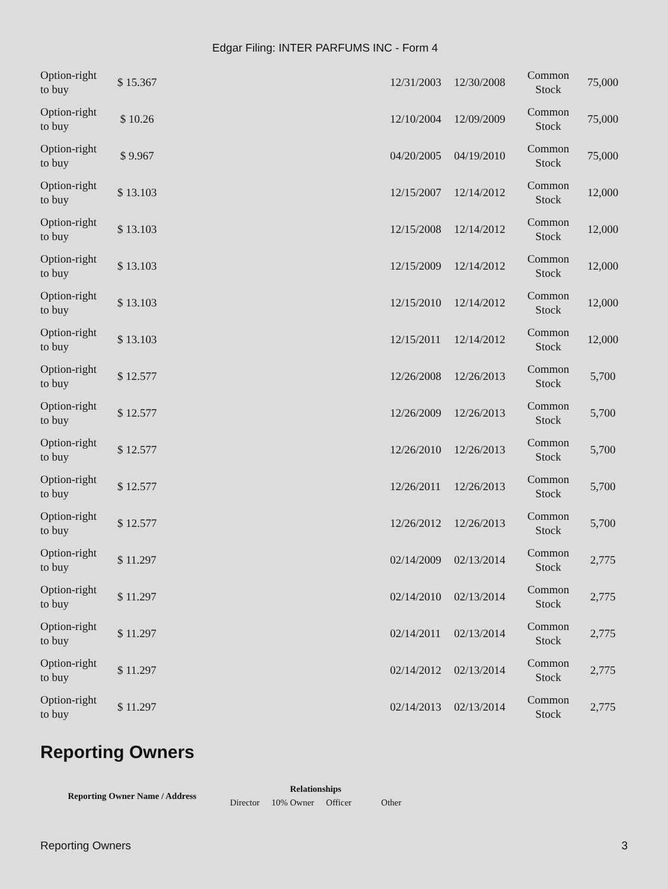Edgar Filing: INTER PARFUMS INC - Form 4
| Option-right to buy | $ 15.367 | 12/31/2003 | 12/30/2008 | Common Stock | 75,000 |
| Option-right to buy | $ 10.26 | 12/10/2004 | 12/09/2009 | Common Stock | 75,000 |
| Option-right to buy | $ 9.967 | 04/20/2005 | 04/19/2010 | Common Stock | 75,000 |
| Option-right to buy | $ 13.103 | 12/15/2007 | 12/14/2012 | Common Stock | 12,000 |
| Option-right to buy | $ 13.103 | 12/15/2008 | 12/14/2012 | Common Stock | 12,000 |
| Option-right to buy | $ 13.103 | 12/15/2009 | 12/14/2012 | Common Stock | 12,000 |
| Option-right to buy | $ 13.103 | 12/15/2010 | 12/14/2012 | Common Stock | 12,000 |
| Option-right to buy | $ 13.103 | 12/15/2011 | 12/14/2012 | Common Stock | 12,000 |
| Option-right to buy | $ 12.577 | 12/26/2008 | 12/26/2013 | Common Stock | 5,700 |
| Option-right to buy | $ 12.577 | 12/26/2009 | 12/26/2013 | Common Stock | 5,700 |
| Option-right to buy | $ 12.577 | 12/26/2010 | 12/26/2013 | Common Stock | 5,700 |
| Option-right to buy | $ 12.577 | 12/26/2011 | 12/26/2013 | Common Stock | 5,700 |
| Option-right to buy | $ 12.577 | 12/26/2012 | 12/26/2013 | Common Stock | 5,700 |
| Option-right to buy | $ 11.297 | 02/14/2009 | 02/13/2014 | Common Stock | 2,775 |
| Option-right to buy | $ 11.297 | 02/14/2010 | 02/13/2014 | Common Stock | 2,775 |
| Option-right to buy | $ 11.297 | 02/14/2011 | 02/13/2014 | Common Stock | 2,775 |
| Option-right to buy | $ 11.297 | 02/14/2012 | 02/13/2014 | Common Stock | 2,775 |
| Option-right to buy | $ 11.297 | 02/14/2013 | 02/13/2014 | Common Stock | 2,775 |
Reporting Owners
| Reporting Owner Name / Address | Relationships | | | |
| --- | --- | --- | --- | --- |
| | Director | 10% Owner | Officer | Other |
Reporting Owners 3